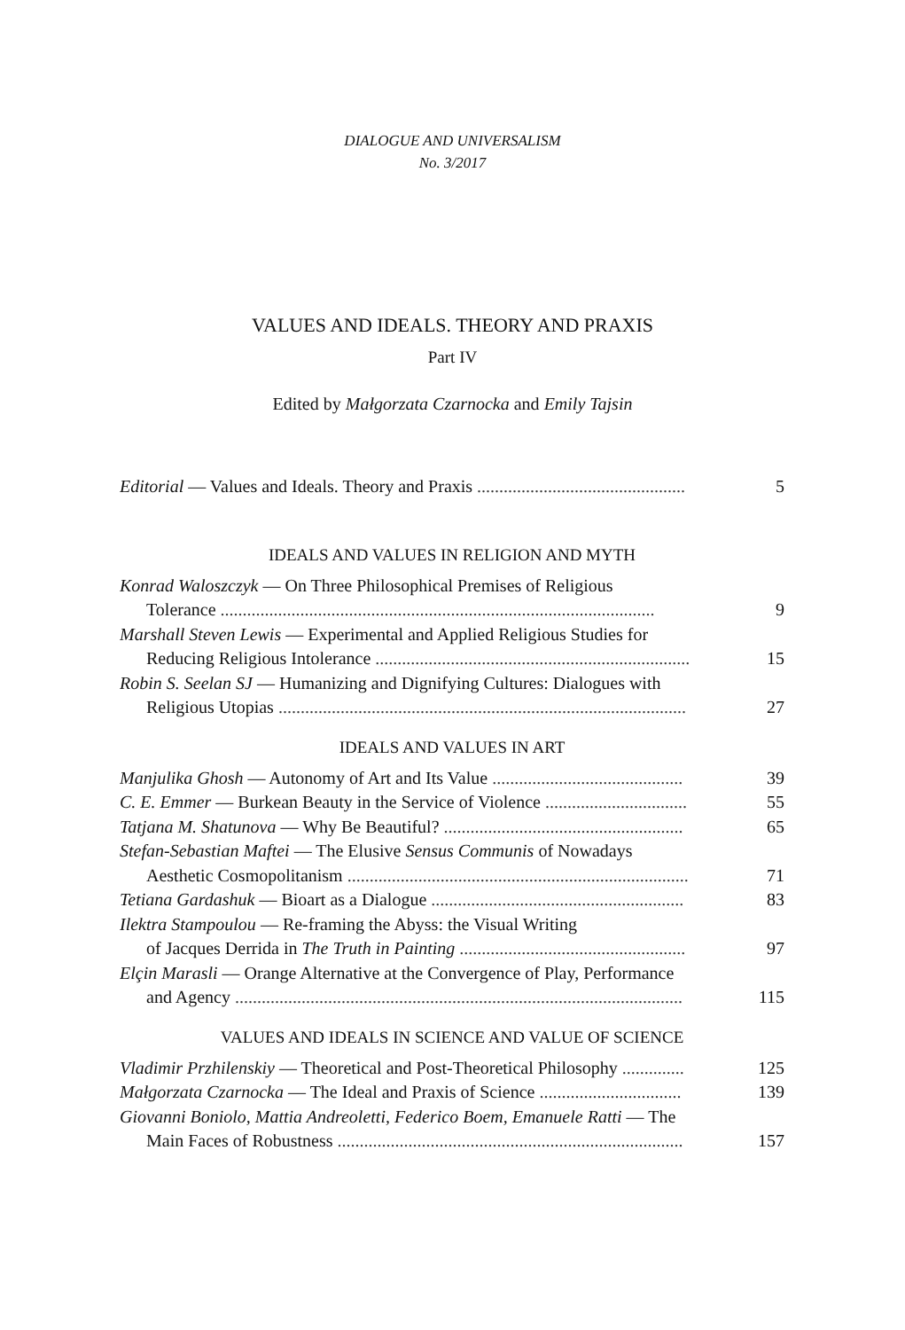DIALOGUE AND UNIVERSALISM
No. 3/2017
VALUES AND IDEALS. THEORY AND PRAXIS
Part IV
Edited by Małgorzata Czarnocka and Emily Tajsin
Editorial — Values and Ideals. Theory and Praxis ............................................... 5
IDEALS AND VALUES IN RELIGION AND MYTH
Konrad Waloszczyk — On Three Philosophical Premises of Religious
Tolerance .................................................................................................. 9
Marshall Steven Lewis — Experimental and Applied Religious Studies for
Reducing Religious Intolerance ....................................................................... 15
Robin S. Seelan SJ — Humanizing and Dignifying Cultures: Dialogues with
Religious Utopias ............................................................................................ 27
IDEALS AND VALUES IN ART
Manjulika Ghosh — Autonomy of Art and Its Value ........................................... 39
C. E. Emmer — Burkean Beauty in the Service of Violence ................................ 55
Tatjana M. Shatunova — Why Be Beautiful? ...................................................... 65
Stefan-Sebastian Maftei — The Elusive Sensus Communis of Nowadays
Aesthetic Cosmopolitanism ............................................................................. 71
Tetiana Gardashuk — Bioart as a Dialogue ......................................................... 83
Ilektra Stampoulou — Re-framing the Abyss: the Visual Writing
of Jacques Derrida in The Truth in Painting ................................................... 97
Elçin Marasli — Orange Alternative at the Convergence of Play, Performance
and Agency ..................................................................................................... 115
VALUES AND IDEALS IN SCIENCE AND VALUE OF SCIENCE
Vladimir Przhilenskiy — Theoretical and Post-Theoretical Philosophy .............. 125
Małgorzata Czarnocka — The Ideal and Praxis of Science ................................ 139
Giovanni Boniolo, Mattia Andreoletti, Federico Boem, Emanuele Ratti — The
Main Faces of Robustness .............................................................................. 157